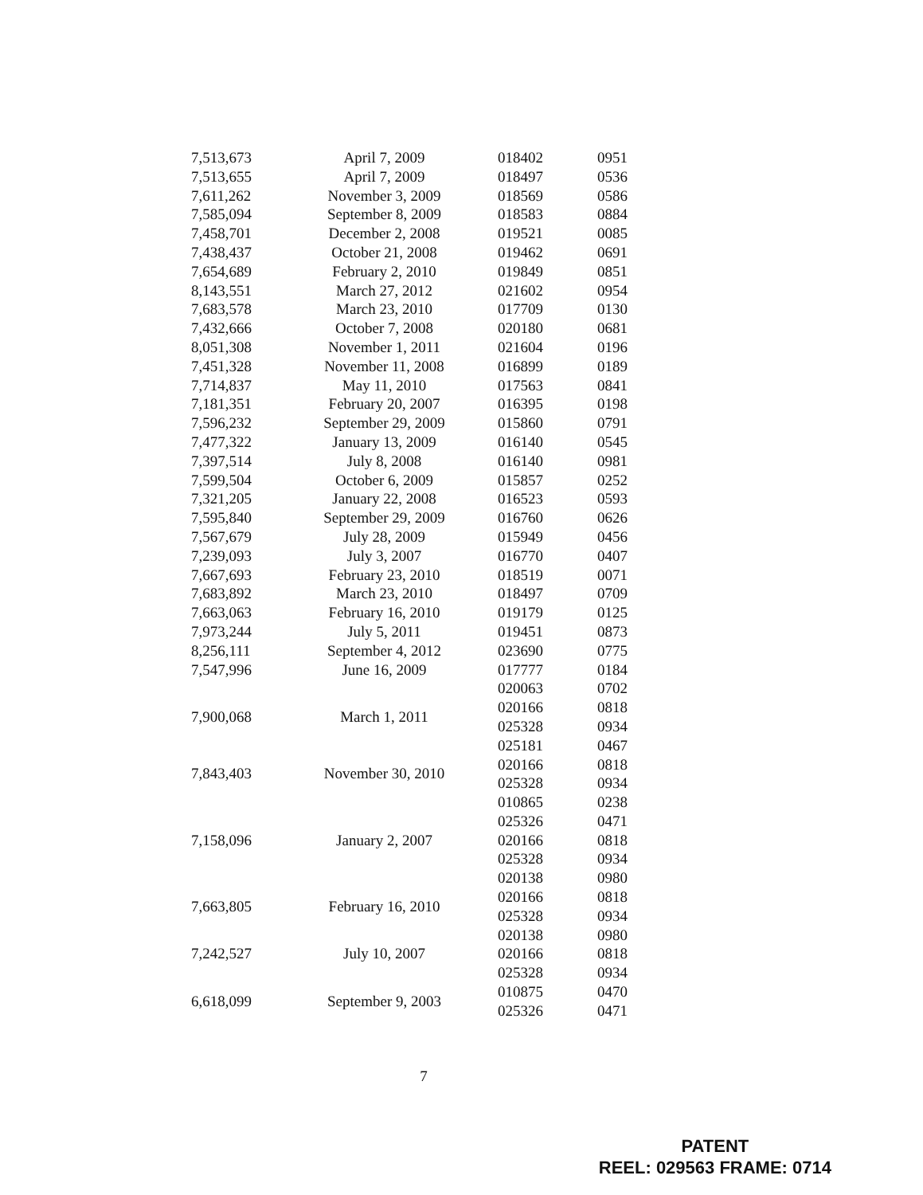| 7,513,673 | April 7, 2009 | 018402 | 0951 |
| 7,513,655 | April 7, 2009 | 018497 | 0536 |
| 7,611,262 | November 3, 2009 | 018569 | 0586 |
| 7,585,094 | September 8, 2009 | 018583 | 0884 |
| 7,458,701 | December 2, 2008 | 019521 | 0085 |
| 7,438,437 | October 21, 2008 | 019462 | 0691 |
| 7,654,689 | February 2, 2010 | 019849 | 0851 |
| 8,143,551 | March 27, 2012 | 021602 | 0954 |
| 7,683,578 | March 23, 2010 | 017709 | 0130 |
| 7,432,666 | October 7, 2008 | 020180 | 0681 |
| 8,051,308 | November 1, 2011 | 021604 | 0196 |
| 7,451,328 | November 11, 2008 | 016899 | 0189 |
| 7,714,837 | May 11, 2010 | 017563 | 0841 |
| 7,181,351 | February 20, 2007 | 016395 | 0198 |
| 7,596,232 | September 29, 2009 | 015860 | 0791 |
| 7,477,322 | January 13, 2009 | 016140 | 0545 |
| 7,397,514 | July 8, 2008 | 016140 | 0981 |
| 7,599,504 | October 6, 2009 | 015857 | 0252 |
| 7,321,205 | January 22, 2008 | 016523 | 0593 |
| 7,595,840 | September 29, 2009 | 016760 | 0626 |
| 7,567,679 | July 28, 2009 | 015949 | 0456 |
| 7,239,093 | July 3, 2007 | 016770 | 0407 |
| 7,667,693 | February 23, 2010 | 018519 | 0071 |
| 7,683,892 | March 23, 2010 | 018497 | 0709 |
| 7,663,063 | February 16, 2010 | 019179 | 0125 |
| 7,973,244 | July 5, 2011 | 019451 | 0873 |
| 8,256,111 | September 4, 2012 | 023690 | 0775 |
| 7,547,996 | June 16, 2009 | 017777 | 0184 |
| 7,900,068 | March 1, 2011 | 020063 | 0702 |
| | | 020166 | 0818 |
| | | 025328 | 0934 |
| | | 025181 | 0467 |
| 7,843,403 | November 30, 2010 | 020166 | 0818 |
| | | 025328 | 0934 |
| 7,158,096 | January 2, 2007 | 010865 | 0238 |
| | | 025326 | 0471 |
| | | 020166 | 0818 |
| | | 025328 | 0934 |
| | | 020138 | 0980 |
| 7,663,805 | February 16, 2010 | 020166 | 0818 |
| | | 025328 | 0934 |
| 7,242,527 | July 10, 2007 | 020138 | 0980 |
| | | 020166 | 0818 |
| | | 025328 | 0934 |
| 6,618,099 | September 9, 2003 | 010875 | 0470 |
| | | 025326 | 0471 |
7
PATENT
REEL: 029563 FRAME: 0714